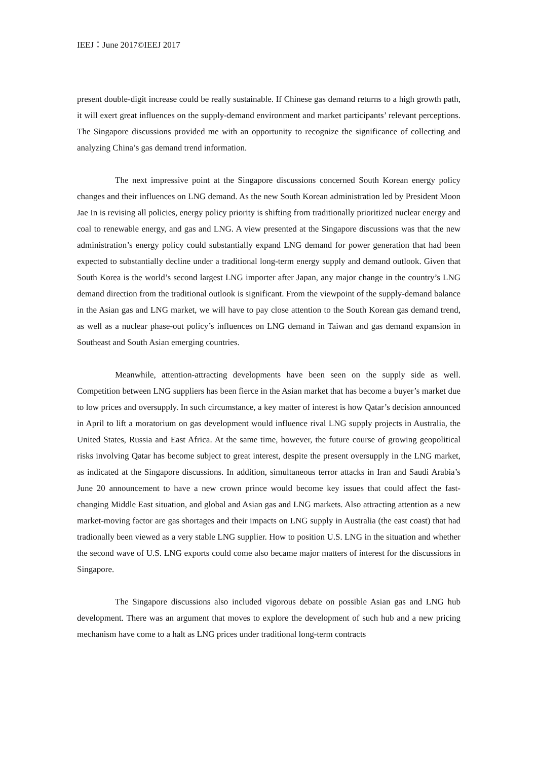IEEJ：June 2017©IEEJ 2017
present double-digit increase could be really sustainable. If Chinese gas demand returns to a high growth path, it will exert great influences on the supply-demand environment and market participants’ relevant perceptions. The Singapore discussions provided me with an opportunity to recognize the significance of collecting and analyzing China’s gas demand trend information.
The next impressive point at the Singapore discussions concerned South Korean energy policy changes and their influences on LNG demand. As the new South Korean administration led by President Moon Jae In is revising all policies, energy policy priority is shifting from traditionally prioritized nuclear energy and coal to renewable energy, and gas and LNG. A view presented at the Singapore discussions was that the new administration’s energy policy could substantially expand LNG demand for power generation that had been expected to substantially decline under a traditional long-term energy supply and demand outlook. Given that South Korea is the world’s second largest LNG importer after Japan, any major change in the country’s LNG demand direction from the traditional outlook is significant. From the viewpoint of the supply-demand balance in the Asian gas and LNG market, we will have to pay close attention to the South Korean gas demand trend, as well as a nuclear phase-out policy’s influences on LNG demand in Taiwan and gas demand expansion in Southeast and South Asian emerging countries.
Meanwhile, attention-attracting developments have been seen on the supply side as well. Competition between LNG suppliers has been fierce in the Asian market that has become a buyer’s market due to low prices and oversupply. In such circumstance, a key matter of interest is how Qatar’s decision announced in April to lift a moratorium on gas development would influence rival LNG supply projects in Australia, the United States, Russia and East Africa. At the same time, however, the future course of growing geopolitical risks involving Qatar has become subject to great interest, despite the present oversupply in the LNG market, as indicated at the Singapore discussions. In addition, simultaneous terror attacks in Iran and Saudi Arabia’s June 20 announcement to have a new crown prince would become key issues that could affect the fast-changing Middle East situation, and global and Asian gas and LNG markets. Also attracting attention as a new market-moving factor are gas shortages and their impacts on LNG supply in Australia (the east coast) that had tradionally been viewed as a very stable LNG supplier. How to position U.S. LNG in the situation and whether the second wave of U.S. LNG exports could come also became major matters of interest for the discussions in Singapore.
The Singapore discussions also included vigorous debate on possible Asian gas and LNG hub development. There was an argument that moves to explore the development of such hub and a new pricing mechanism have come to a halt as LNG prices under traditional long-term contracts